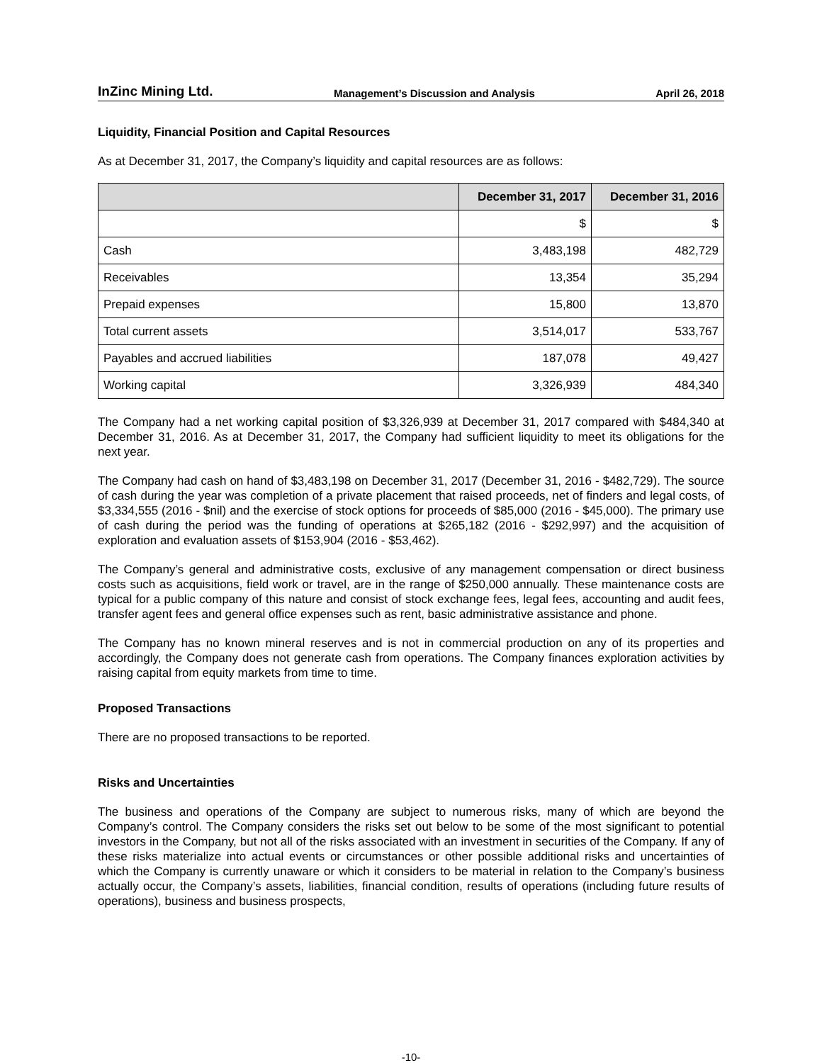InZinc Mining Ltd. Management’s Discussion and Analysis April 26, 2018
Liquidity, Financial Position and Capital Resources
As at December 31, 2017, the Company’s liquidity and capital resources are as follows:
| | December 31, 2017 | December 31, 2016 |
| --- | --- | --- |
| | $ | $ |
| Cash | 3,483,198 | 482,729 |
| Receivables | 13,354 | 35,294 |
| Prepaid expenses | 15,800 | 13,870 |
| Total current assets | 3,514,017 | 533,767 |
| Payables and accrued liabilities | 187,078 | 49,427 |
| Working capital | 3,326,939 | 484,340 |
The Company had a net working capital position of $3,326,939 at December 31, 2017 compared with $484,340 at December 31, 2016. As at December 31, 2017, the Company had sufficient liquidity to meet its obligations for the next year.
The Company had cash on hand of $3,483,198 on December 31, 2017 (December 31, 2016 - $482,729). The source of cash during the year was completion of a private placement that raised proceeds, net of finders and legal costs, of $3,334,555 (2016 - $nil) and the exercise of stock options for proceeds of $85,000 (2016 - $45,000). The primary use of cash during the period was the funding of operations at $265,182 (2016 - $292,997) and the acquisition of exploration and evaluation assets of $153,904 (2016 - $53,462).
The Company’s general and administrative costs, exclusive of any management compensation or direct business costs such as acquisitions, field work or travel, are in the range of $250,000 annually. These maintenance costs are typical for a public company of this nature and consist of stock exchange fees, legal fees, accounting and audit fees, transfer agent fees and general office expenses such as rent, basic administrative assistance and phone.
The Company has no known mineral reserves and is not in commercial production on any of its properties and accordingly, the Company does not generate cash from operations. The Company finances exploration activities by raising capital from equity markets from time to time.
Proposed Transactions
There are no proposed transactions to be reported.
Risks and Uncertainties
The business and operations of the Company are subject to numerous risks, many of which are beyond the Company’s control. The Company considers the risks set out below to be some of the most significant to potential investors in the Company, but not all of the risks associated with an investment in securities of the Company. If any of these risks materialize into actual events or circumstances or other possible additional risks and uncertainties of which the Company is currently unaware or which it considers to be material in relation to the Company’s business actually occur, the Company’s assets, liabilities, financial condition, results of operations (including future results of operations), business and business prospects,
-10-